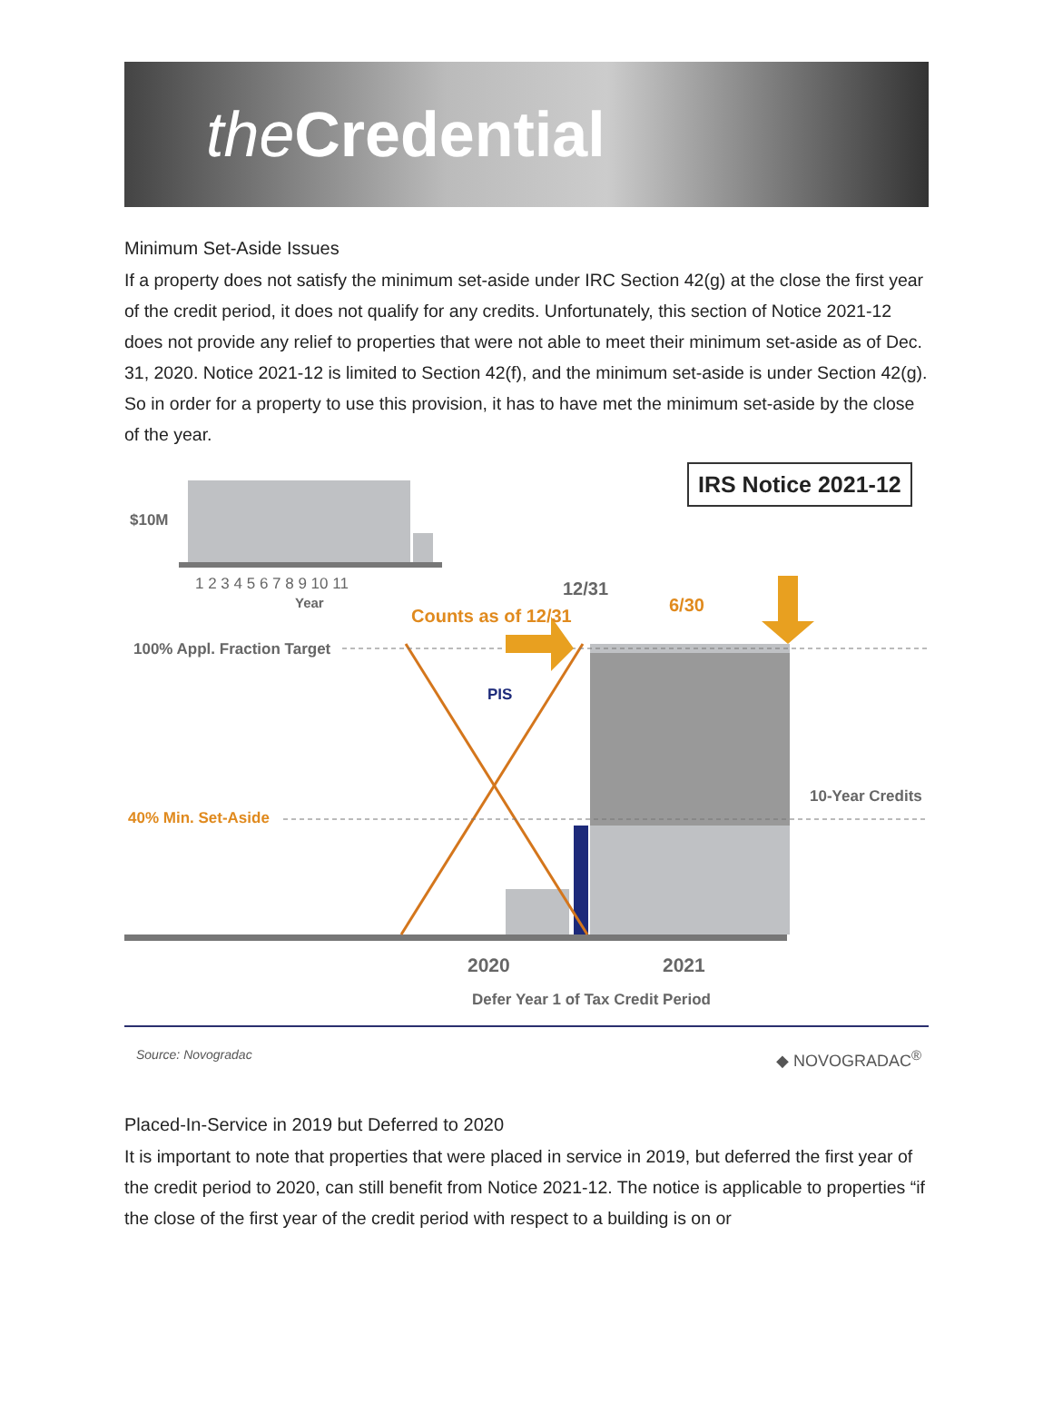the Credential
Minimum Set-Aside Issues
If a property does not satisfy the minimum set-aside under IRC Section 42(g) at the close the first year of the credit period, it does not qualify for any credits. Unfortunately, this section of Notice 2021-12 does not provide any relief to properties that were not able to meet their minimum set-aside as of Dec. 31, 2020. Notice 2021-12 is limited to Section 42(f), and the minimum set-aside is under Section 42(g). So in order for a property to use this provision, it has to have met the minimum set-aside by the close of the year.
IRS Notice 2021-12
$10M
1 2 3 4 5 6 7 8 9 10 11
Year
12/31
6/30
Counts as of 12/31
100% Appl. Fraction Target
PIS
10-Year Credits
40% Min. Set-Aside
2020 2021
Defer Year 1 of Tax Credit Period
Source: Novogradac ◆ NOVOGRADAC<sup>®</sup>
Placed-In-Service in 2019 but Deferred to 2020
It is important to note that properties that were placed in service in 2019, but deferred the first year of the credit period to 2020, can still benefit from Notice 2021-12. The notice is applicable to properties “if the close of the first year of the credit period with respect to a building is on or